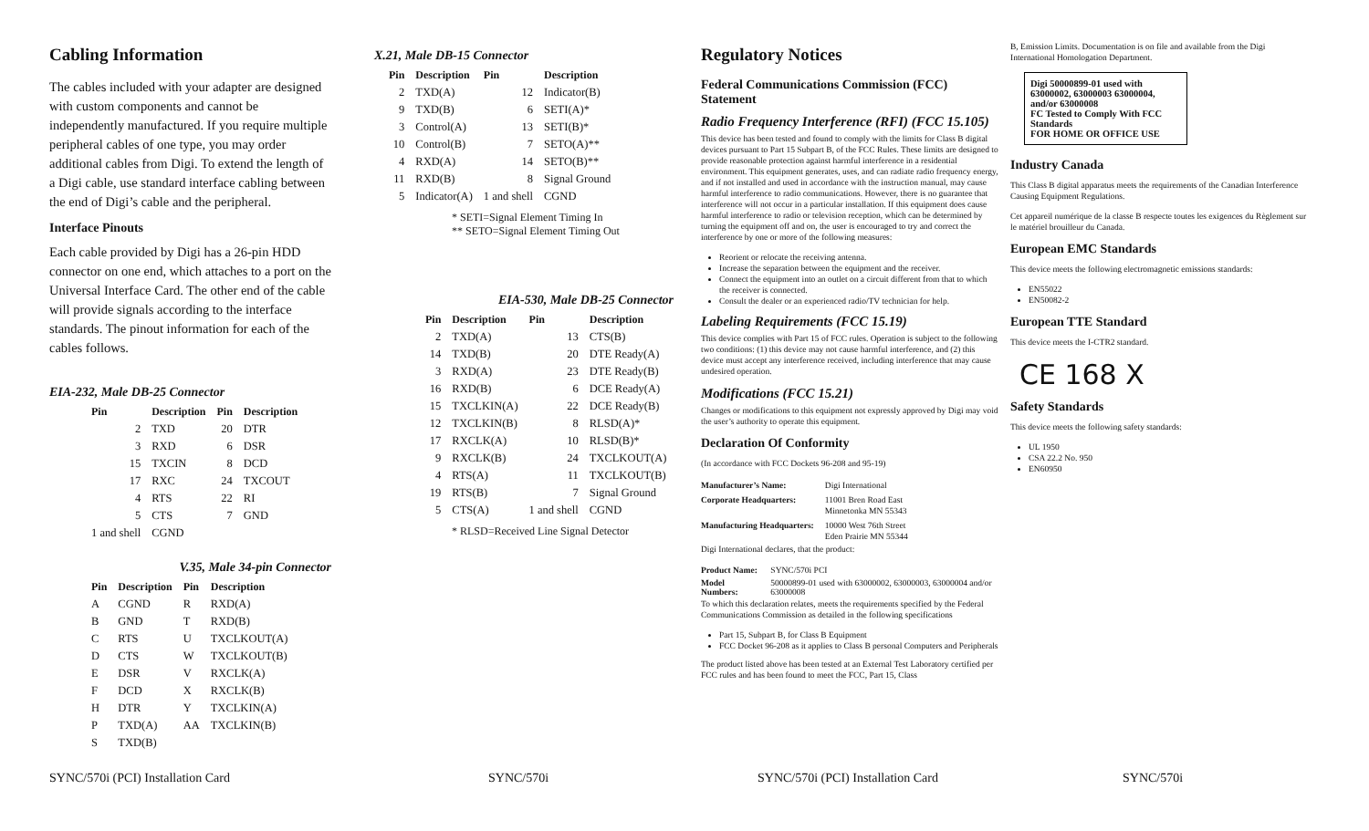Cabling Information
The cables included with your adapter are designed with custom components and cannot be independently manufactured. If you require multiple peripheral cables of one type, you may order additional cables from Digi. To extend the length of a Digi cable, use standard interface cabling between the end of Digi’s cable and the peripheral.
Interface Pinouts
Each cable provided by Digi has a 26-pin HDD connector on one end, which attaches to a port on the Universal Interface Card. The other end of the cable will provide signals according to the interface standards. The pinout information for each of the cables follows.
EIA-232, Male DB-25 Connector
| Pin | Description | Pin | Description |
| --- | --- | --- | --- |
| 2 | TXD | 20 | DTR |
| 3 | RXD | 6 | DSR |
| 15 | TXCIN | 8 | DCD |
| 17 | RXC | 24 | TXCOUT |
| 4 | RTS | 22 | RI |
| 5 | CTS | 7 | GND |
| 1 and shell | CGND | | |
V.35, Male 34-pin Connector
| Pin | Description | Pin | Description |
| --- | --- | --- | --- |
| A | CGND | R | RXD(A) |
| B | GND | T | RXD(B) |
| C | RTS | U | TXCLKOUT(A) |
| D | CTS | W | TXCLKOUT(B) |
| E | DSR | V | RXCLK(A) |
| F | DCD | X | RXCLK(B) |
| H | DTR | Y | TXCLKIN(A) |
| P | TXD(A) | AA | TXCLKIN(B) |
| S | TXD(B) | | |
X.21, Male DB-15 Connector
| Pin | Description | Pin | Description |
| --- | --- | --- | --- |
| 2 | TXD(A) | 12 | Indicator(B) |
| 9 | TXD(B) | 6 | SETI(A)* |
| 3 | Control(A) | 13 | SETI(B)* |
| 10 | Control(B) | 7 | SETO(A)** |
| 4 | RXD(A) | 14 | SETO(B)** |
| 11 | RXD(B) | 8 | Signal Ground |
| 5 | Indicator(A) | 1 and shell | CGND |
* SETI=Signal Element Timing In
** SETO=Signal Element Timing Out
EIA-530, Male DB-25 Connector
| Pin | Description | Pin | Description |
| --- | --- | --- | --- |
| 2 | TXD(A) | 13 | CTS(B) |
| 14 | TXD(B) | 20 | DTE Ready(A) |
| 3 | RXD(A) | 23 | DTE Ready(B) |
| 16 | RXD(B) | 6 | DCE Ready(A) |
| 15 | TXCLKIN(A) | 22 | DCE Ready(B) |
| 12 | TXCLKIN(B) | 8 | RLSD(A)* |
| 17 | RXCLK(A) | 10 | RLSD(B)* |
| 9 | RXCLK(B) | 24 | TXCLKOUT(A) |
| 4 | RTS(A) | 11 | TXCLKOUT(B) |
| 19 | RTS(B) | 7 | Signal Ground |
| 5 | CTS(A) | 1 and shell | CGND |
* RLSD=Received Line Signal Detector
Regulatory Notices
Federal Communications Commission (FCC) Statement
Radio Frequency Interference (RFI) (FCC 15.105)
This device has been tested and found to comply with the limits for Class B digital devices pursuant to Part 15 Subpart B, of the FCC Rules. These limits are designed to provide reasonable protection against harmful interference in a residential environment. This equipment generates, uses, and can radiate radio frequency energy, and if not installed and used in accordance with the instruction manual, may cause harmful interference to radio communications. However, there is no guarantee that interference will not occur in a particular installation. If this equipment does cause harmful interference to radio or television reception, which can be determined by turning the equipment off and on, the user is encouraged to try and correct the interference by one or more of the following measures:
Reorient or relocate the receiving antenna.
Increase the separation between the equipment and the receiver.
Connect the equipment into an outlet on a circuit different from that to which the receiver is connected.
Consult the dealer or an experienced radio/TV technician for help.
Labeling Requirements (FCC 15.19)
This device complies with Part 15 of FCC rules. Operation is subject to the following two conditions: (1) this device may not cause harmful interference, and (2) this device must accept any interference received, including interference that may cause undesired operation.
Modifications (FCC 15.21)
Changes or modifications to this equipment not expressly approved by Digi may void the user’s authority to operate this equipment.
Declaration Of Conformity
(In accordance with FCC Dockets 96-208 and 95-19)
| Manufacturer’s Name: | Digi International |
| Corporate Headquarters: | 11001 Bren Road East Minnetonka MN 55343 |
| Manufacturing Headquarters: | 10000 West 76th Street Eden Prairie MN 55344 |
Digi International declares, that the product:
| Product Name: | SYNC/570i PCI |
| Model Numbers: | 50000899-01 used with 63000002, 63000003, 63000004 and/or 63000008 |
To which this declaration relates, meets the requirements specified by the Federal Communications Commission as detailed in the following specifications
Part 15, Subpart B, for Class B Equipment
FCC Docket 96-208 as it applies to Class B personal Computers and Peripherals
The product listed above has been tested at an External Test Laboratory certified per FCC rules and has been found to meet the FCC, Part 15, Class
B, Emission Limits. Documentation is on file and available from the Digi International Homologation Department.
Digi 50000899-01 used with 63000002, 63000003 63000004, and/or 63000008
FC Tested to Comply With FCC Standards
FOR HOME OR OFFICE USE
Industry Canada
This Class B digital apparatus meets the requirements of the Canadian Interference Causing Equipment Regulations.
Cet appareil numérique de la classe B respecte toutes les exigences du Règlement sur le matériel brouilleur du Canada.
European EMC Standards
This device meets the following electromagnetic emissions standards:
EN55022
EN50082-2
European TTE Standard
This device meets the I-CTR2 standard.
CE 168 X
Safety Standards
This device meets the following safety standards:
UL 1950
CSA 22.2 No. 950
EN60950
SYNC/570i (PCI) Installation Card SYNC/570i SYNC/570i (PCI) Installation Card SYNC/570i